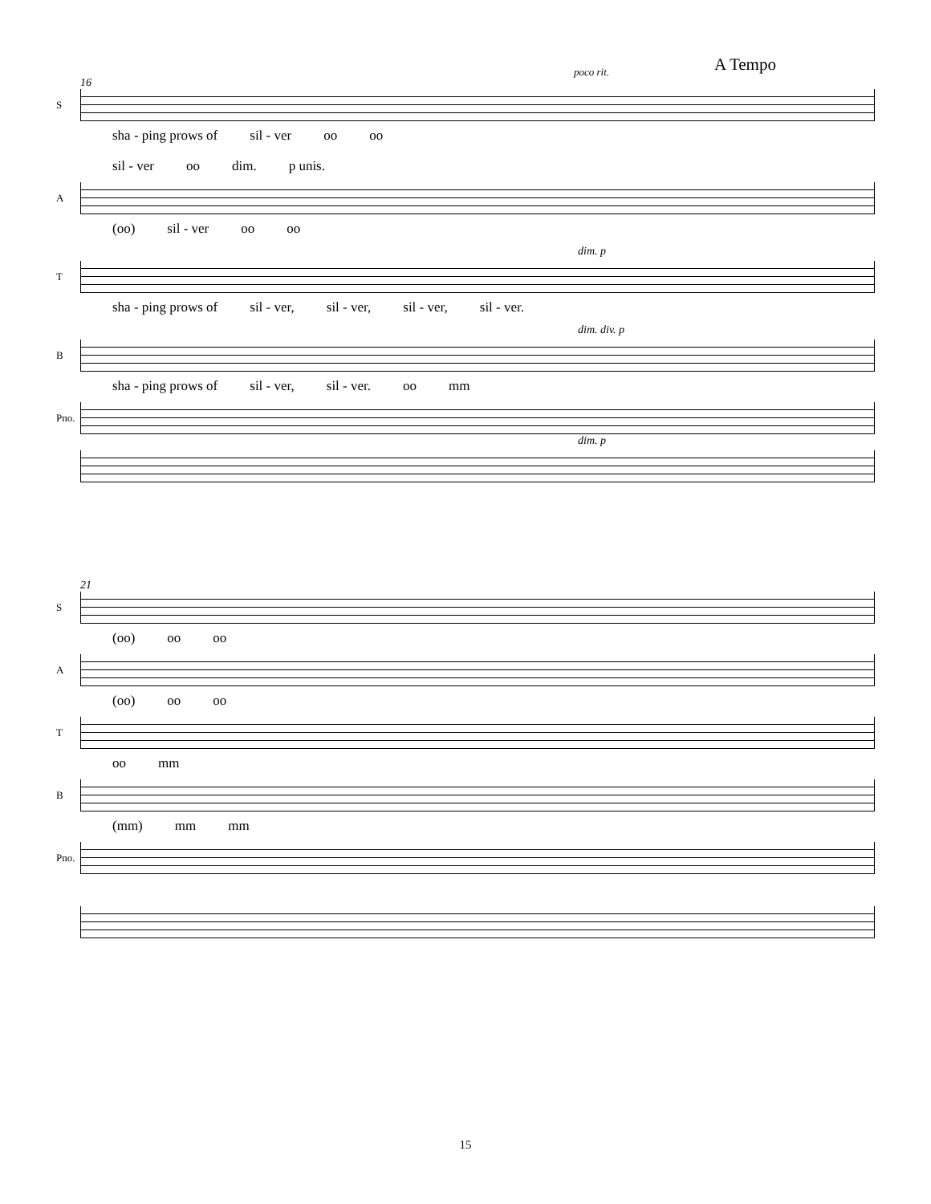A Tempo
poco rit.
16
S
sha - ping prows of sil - ver oo oo
sil - ver oo dim. p unis.
A
(oo) sil - ver oo oo
dim. p
T
sha - ping prows of sil - ver, sil - ver, sil - ver, sil - ver.
dim. div. p
B
sha - ping prows of sil - ver, sil - ver. oo mm
Pno.
dim. p
21
S
(oo) oo oo
A
(oo) oo oo
T
oo mm
B
(mm) mm mm
Pno.
15